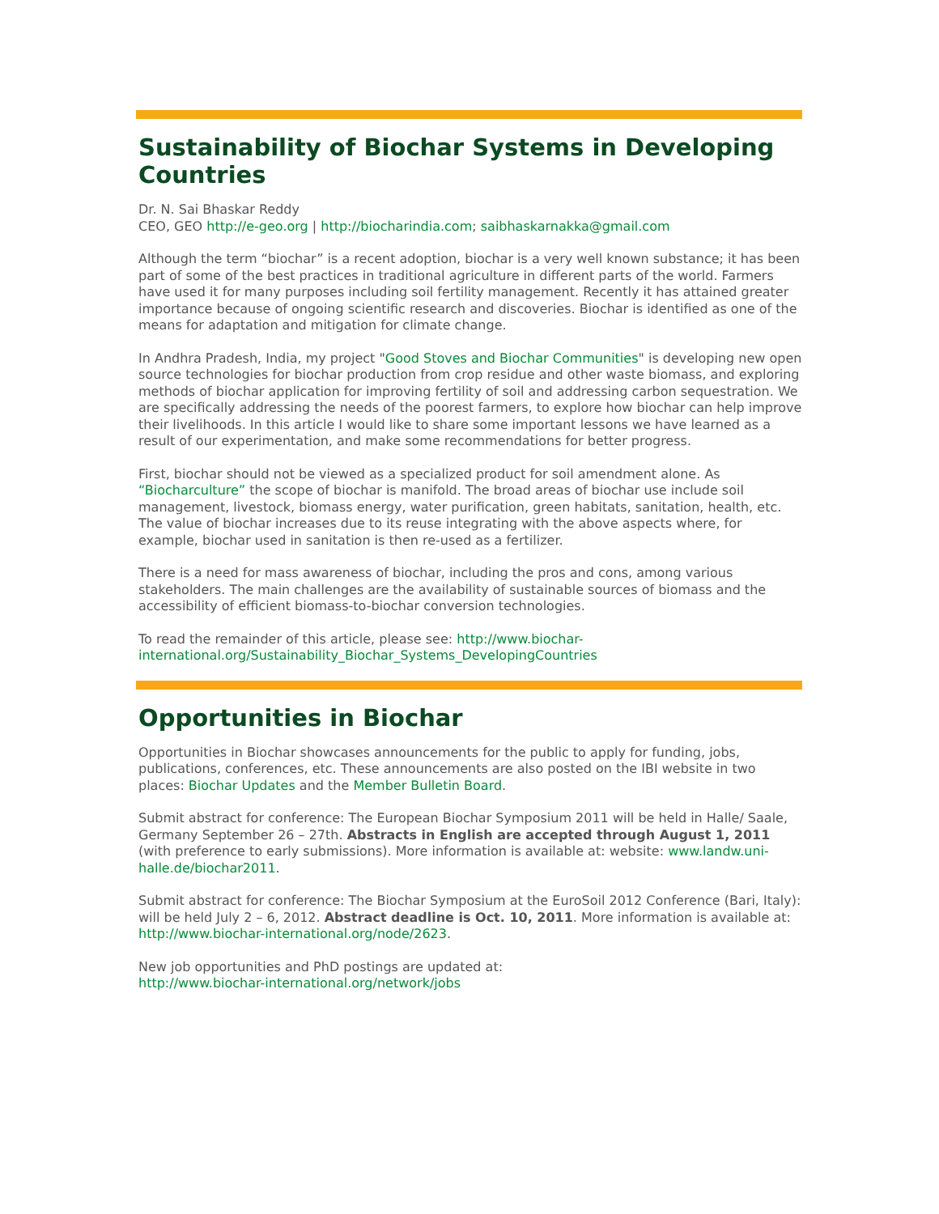Sustainability of Biochar Systems in Developing Countries
Dr. N. Sai Bhaskar Reddy
CEO, GEO http://e-geo.org | http://biocharindia.com; saibhaskarnakka@gmail.com
Although the term “biochar” is a recent adoption, biochar is a very well known substance; it has been part of some of the best practices in traditional agriculture in different parts of the world. Farmers have used it for many purposes including soil fertility management. Recently it has attained greater importance because of ongoing scientific research and discoveries. Biochar is identified as one of the means for adaptation and mitigation for climate change.
In Andhra Pradesh, India, my project "Good Stoves and Biochar Communities" is developing new open source technologies for biochar production from crop residue and other waste biomass, and exploring methods of biochar application for improving fertility of soil and addressing carbon sequestration. We are specifically addressing the needs of the poorest farmers, to explore how biochar can help improve their livelihoods. In this article I would like to share some important lessons we have learned as a result of our experimentation, and make some recommendations for better progress.
First, biochar should not be viewed as a specialized product for soil amendment alone. As “Biocharculture” the scope of biochar is manifold. The broad areas of biochar use include soil management, livestock, biomass energy, water purification, green habitats, sanitation, health, etc. The value of biochar increases due to its reuse integrating with the above aspects where, for example, biochar used in sanitation is then re-used as a fertilizer.
There is a need for mass awareness of biochar, including the pros and cons, among various stakeholders. The main challenges are the availability of sustainable sources of biomass and the accessibility of efficient biomass-to-biochar conversion technologies.
To read the remainder of this article, please see: http://www.biochar-international.org/Sustainability_Biochar_Systems_DevelopingCountries
Opportunities in Biochar
Opportunities in Biochar showcases announcements for the public to apply for funding, jobs, publications, conferences, etc. These announcements are also posted on the IBI website in two places: Biochar Updates and the Member Bulletin Board.
Submit abstract for conference: The European Biochar Symposium 2011 will be held in Halle/ Saale, Germany September 26 – 27th. Abstracts in English are accepted through August 1, 2011 (with preference to early submissions). More information is available at: website: www.landw.uni-halle.de/biochar2011.
Submit abstract for conference: The Biochar Symposium at the EuroSoil 2012 Conference (Bari, Italy): will be held July 2 – 6, 2012. Abstract deadline is Oct. 10, 2011. More information is available at:
http://www.biochar-international.org/node/2623.
New job opportunities and PhD postings are updated at:
http://www.biochar-international.org/network/jobs